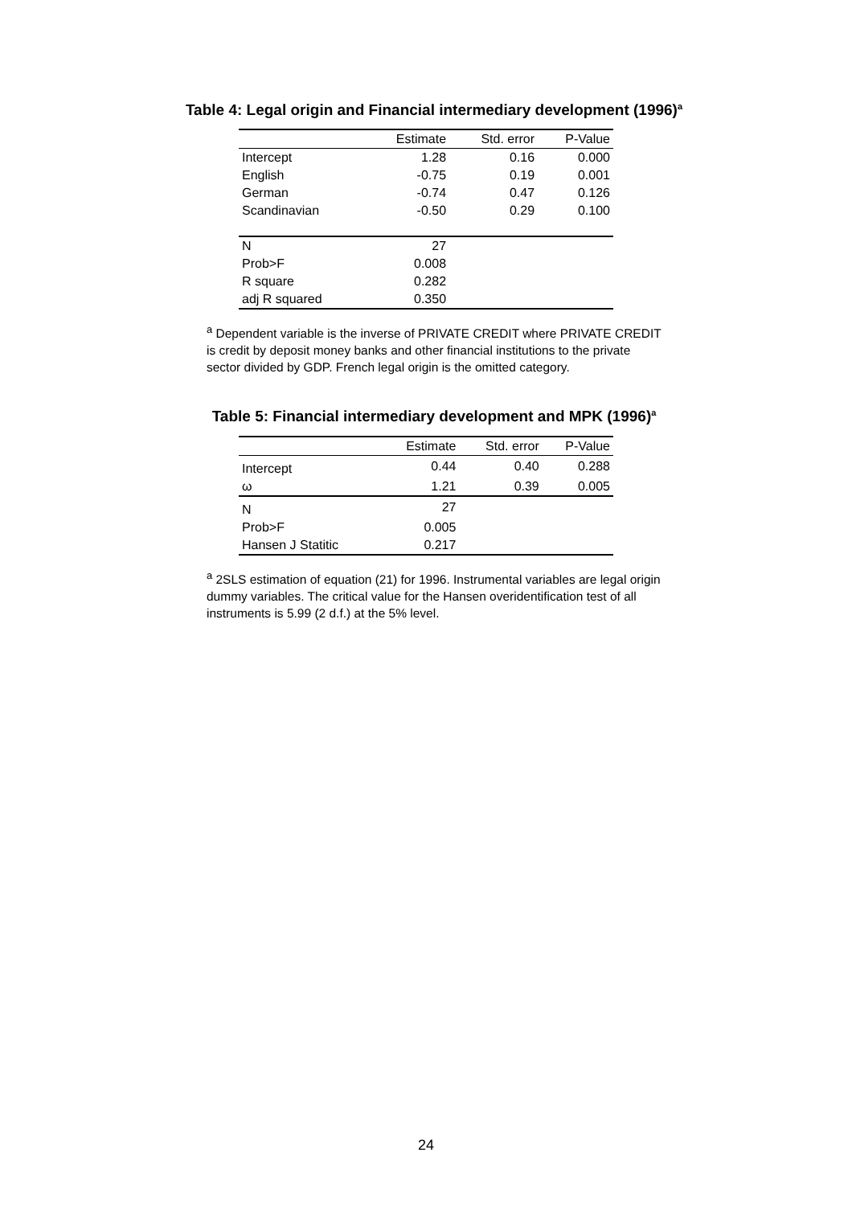Table 4: Legal origin and Financial intermediary development (1996)<sup>a</sup>
| | Estimate | Std. error | P-Value |
| --- | --- | --- | --- |
| Intercept | 1.28 | 0.16 | 0.000 |
| English | -0.75 | 0.19 | 0.001 |
| German | -0.74 | 0.47 | 0.126 |
| Scandinavian | -0.50 | 0.29 | 0.100 |
| N | 27 | | |
| Prob>F | 0.008 | | |
| R square | 0.282 | | |
| adj R squared | 0.350 | | |
<sup>a</sup> Dependent variable is the inverse of PRIVATE CREDIT where PRIVATE CREDIT is credit by deposit money banks and other financial institutions to the private sector divided by GDP. French legal origin is the omitted category.
Table 5: Financial intermediary development and MPK (1996)<sup>a</sup>
| | Estimate | Std. error | P-Value |
| --- | --- | --- | --- |
| Intercept | 0.44 | 0.40 | 0.288 |
| ω | 1.21 | 0.39 | 0.005 |
| N | 27 | | |
| Prob>F | 0.005 | | |
| Hansen J Statitic | 0.217 | | |
<sup>a</sup> 2SLS estimation of equation (21) for 1996. Instrumental variables are legal origin dummy variables. The critical value for the Hansen overidentification test of all instruments is 5.99 (2 d.f.) at the 5% level.
24